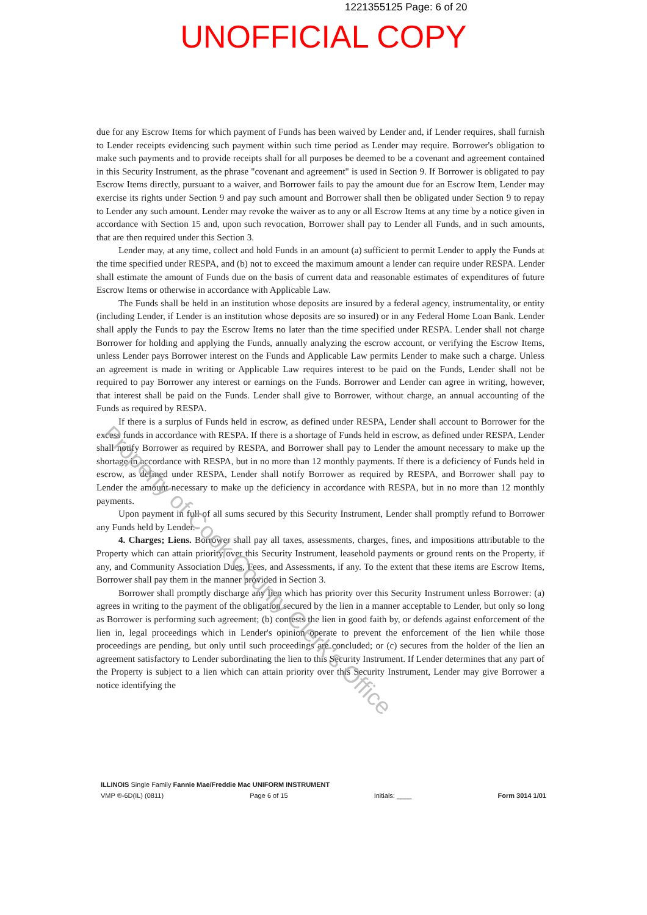1221355125 Page: 6 of 20
UNOFFICIAL COPY
due for any Escrow Items for which payment of Funds has been waived by Lender and, if Lender requires, shall furnish to Lender receipts evidencing such payment within such time period as Lender may require. Borrower's obligation to make such payments and to provide receipts shall for all purposes be deemed to be a covenant and agreement contained in this Security Instrument, as the phrase "covenant and agreement" is used in Section 9. If Borrower is obligated to pay Escrow Items directly, pursuant to a waiver, and Borrower fails to pay the amount due for an Escrow Item, Lender may exercise its rights under Section 9 and pay such amount and Borrower shall then be obligated under Section 9 to repay to Lender any such amount. Lender may revoke the waiver as to any or all Escrow Items at any time by a notice given in accordance with Section 15 and, upon such revocation, Borrower shall pay to Lender all Funds, and in such amounts, that are then required under this Section 3.
Lender may, at any time, collect and hold Funds in an amount (a) sufficient to permit Lender to apply the Funds at the time specified under RESPA, and (b) not to exceed the maximum amount a lender can require under RESPA. Lender shall estimate the amount of Funds due on the basis of current data and reasonable estimates of expenditures of future Escrow Items or otherwise in accordance with Applicable Law.
The Funds shall be held in an institution whose deposits are insured by a federal agency, instrumentality, or entity (including Lender, if Lender is an institution whose deposits are so insured) or in any Federal Home Loan Bank. Lender shall apply the Funds to pay the Escrow Items no later than the time specified under RESPA. Lender shall not charge Borrower for holding and applying the Funds, annually analyzing the escrow account, or verifying the Escrow Items, unless Lender pays Borrower interest on the Funds and Applicable Law permits Lender to make such a charge. Unless an agreement is made in writing or Applicable Law requires interest to be paid on the Funds, Lender shall not be required to pay Borrower any interest or earnings on the Funds. Borrower and Lender can agree in writing, however, that interest shall be paid on the Funds. Lender shall give to Borrower, without charge, an annual accounting of the Funds as required by RESPA.
If there is a surplus of Funds held in escrow, as defined under RESPA, Lender shall account to Borrower for the excess funds in accordance with RESPA. If there is a shortage of Funds held in escrow, as defined under RESPA, Lender shall notify Borrower as required by RESPA, and Borrower shall pay to Lender the amount necessary to make up the shortage in accordance with RESPA, but in no more than 12 monthly payments. If there is a deficiency of Funds held in escrow, as defined under RESPA, Lender shall notify Borrower as required by RESPA, and Borrower shall pay to Lender the amount necessary to make up the deficiency in accordance with RESPA, but in no more than 12 monthly payments.
Upon payment in full of all sums secured by this Security Instrument, Lender shall promptly refund to Borrower any Funds held by Lender.
4. Charges; Liens. Borrower shall pay all taxes, assessments, charges, fines, and impositions attributable to the Property which can attain priority over this Security Instrument, leasehold payments or ground rents on the Property, if any, and Community Association Dues, Fees, and Assessments, if any. To the extent that these items are Escrow Items, Borrower shall pay them in the manner provided in Section 3.
Borrower shall promptly discharge any lien which has priority over this Security Instrument unless Borrower: (a) agrees in writing to the payment of the obligation secured by the lien in a manner acceptable to Lender, but only so long as Borrower is performing such agreement; (b) contests the lien in good faith by, or defends against enforcement of the lien in, legal proceedings which in Lender's opinion operate to prevent the enforcement of the lien while those proceedings are pending, but only until such proceedings are concluded; or (c) secures from the holder of the lien an agreement satisfactory to Lender subordinating the lien to this Security Instrument. If Lender determines that any part of the Property is subject to a lien which can attain priority over this Security Instrument, Lender may give Borrower a notice identifying the
Property of Cook County Clerk's Office
ILLINOIS Single Family Fannie Mae/Freddie Mac UNIFORM INSTRUMENT
VMP ®-6D(IL) (0811) Page 6 of 15 Initials: ____ Form 3014 1/01